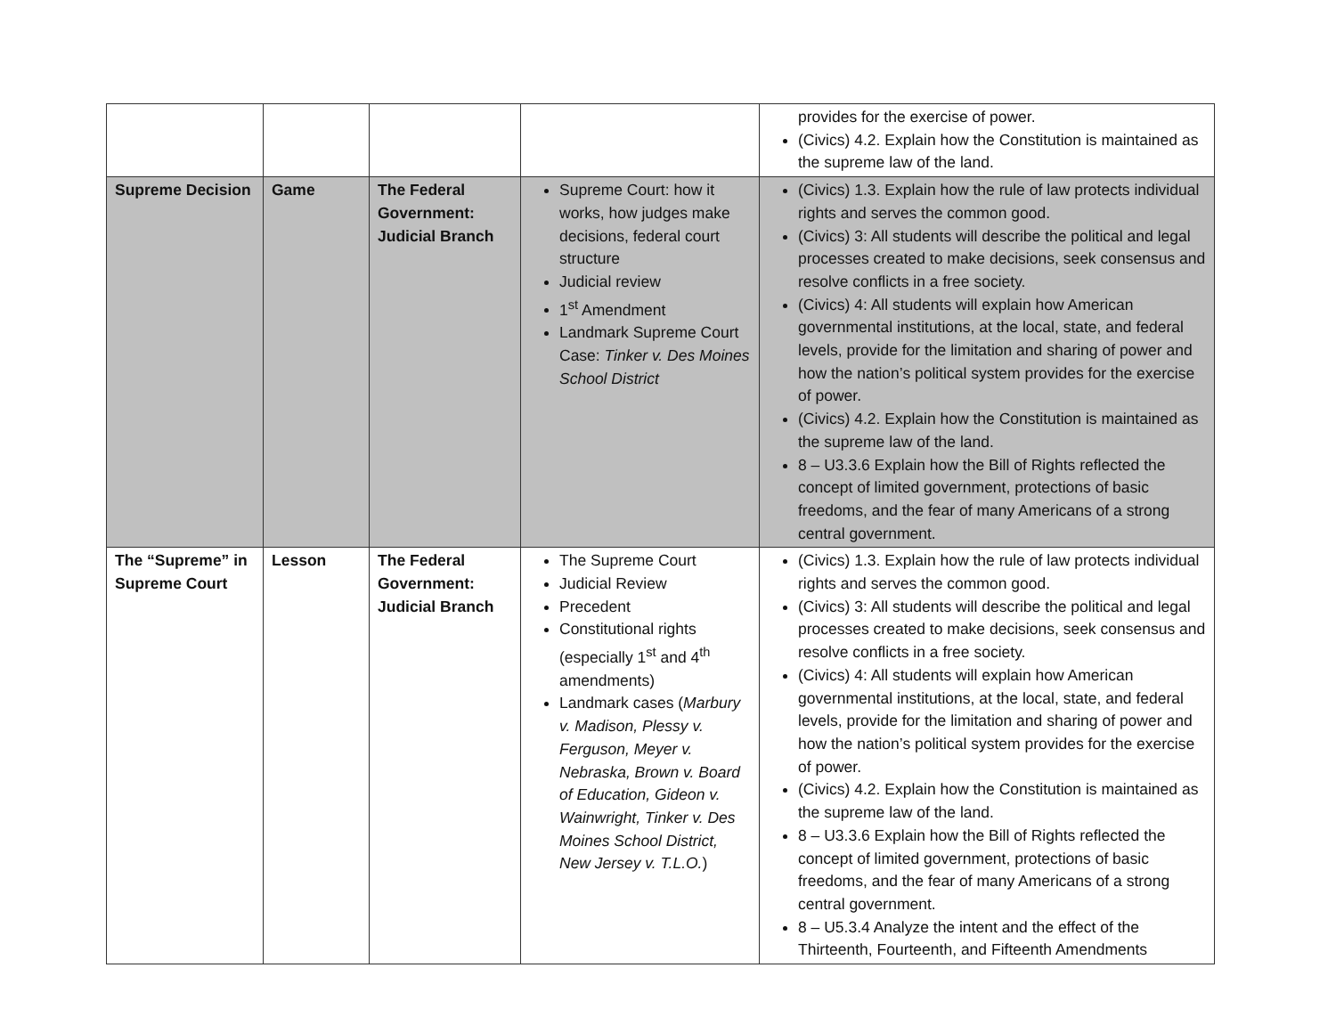| | | | | provides for the exercise of power. (Civics) 4.2. Explain how the Constitution is maintained as the supreme law of the land. |
| Supreme Decision | Game | The Federal Government: Judicial Branch | Supreme Court: how it works, how judges make decisions, federal court structure Judicial review 1<sup>st</sup> Amendment Landmark Supreme Court Case: Tinker v. Des Moines School District | (Civics) 1.3. Explain how the rule of law protects individual rights and serves the common good. (Civics) 3: All students will describe the political and legal processes created to make decisions, seek consensus and resolve conflicts in a free society. (Civics) 4: All students will explain how American governmental institutions, at the local, state, and federal levels, provide for the limitation and sharing of power and how the nation’s political system provides for the exercise of power. (Civics) 4.2. Explain how the Constitution is maintained as the supreme law of the land. 8 – U3.3.6 Explain how the Bill of Rights reflected the concept of limited government, protections of basic freedoms, and the fear of many Americans of a strong central government. |
| The “Supreme” in Supreme Court | Lesson | The Federal Government: Judicial Branch | The Supreme Court Judicial Review Precedent Constitutional rights (especially 1<sup>st</sup> and 4<sup>th</sup> amendments) Landmark cases ( Marbury v. Madison, Plessy v. Ferguson, Meyer v. Nebraska, Brown v. Board of Education, Gideon v. Wainwright, Tinker v. Des Moines School District, New Jersey v. T.L.O. ) | (Civics) 1.3. Explain how the rule of law protects individual rights and serves the common good. (Civics) 3: All students will describe the political and legal processes created to make decisions, seek consensus and resolve conflicts in a free society. (Civics) 4: All students will explain how American governmental institutions, at the local, state, and federal levels, provide for the limitation and sharing of power and how the nation’s political system provides for the exercise of power. (Civics) 4.2. Explain how the Constitution is maintained as the supreme law of the land. 8 – U3.3.6 Explain how the Bill of Rights reflected the concept of limited government, protections of basic freedoms, and the fear of many Americans of a strong central government. 8 – U5.3.4 Analyze the intent and the effect of the Thirteenth, Fourteenth, and Fifteenth Amendments |